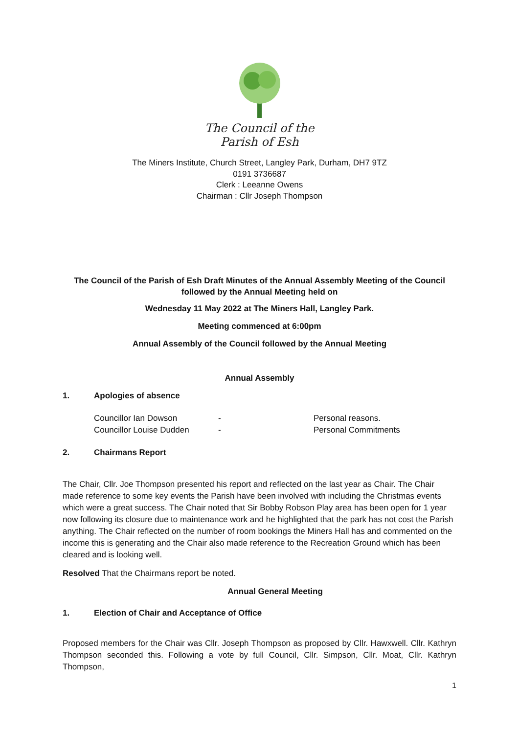The Council of the
Parish of Esh
The Miners Institute, Church Street, Langley Park, Durham, DH7 9TZ
0191 3736687
Clerk : Leeanne Owens
Chairman : Cllr Joseph Thompson
The Council of the Parish of Esh Draft Minutes of the Annual Assembly Meeting of the Council followed by the Annual Meeting held on
Wednesday 11 May 2022 at The Miners Hall, Langley Park.
Meeting commenced at 6:00pm
Annual Assembly of the Council followed by the Annual Meeting
Annual Assembly
1. Apologies of absence
Councillor Ian Dowson - Personal reasons.
Councillor Louise Dudden - Personal Commitments
2. Chairmans Report
The Chair, Cllr. Joe Thompson presented his report and reflected on the last year as Chair. The Chair made reference to some key events the Parish have been involved with including the Christmas events which were a great success. The Chair noted that Sir Bobby Robson Play area has been open for 1 year now following its closure due to maintenance work and he highlighted that the park has not cost the Parish anything. The Chair reflected on the number of room bookings the Miners Hall has and commented on the income this is generating and the Chair also made reference to the Recreation Ground which has been cleared and is looking well.
Resolved That the Chairmans report be noted.
Annual General Meeting
1. Election of Chair and Acceptance of Office
Proposed members for the Chair was Cllr. Joseph Thompson as proposed by Cllr. Hawxwell. Cllr. Kathryn Thompson seconded this. Following a vote by full Council, Cllr. Simpson, Cllr. Moat, Cllr. Kathryn Thompson,
1